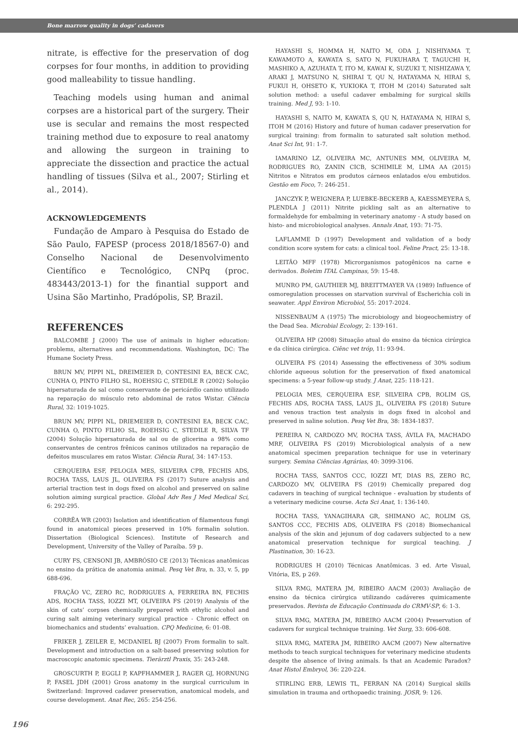Bone marrow quality in dogs’ cadavers
nitrate, is effective for the preservation of dog corpses for four months, in addition to providing good malleability to tissue handling.
Teaching models using human and animal corpses are a historical part of the surgery. Their use is secular and remains the most respected training method due to exposure to real anatomy and allowing the surgeon in training to appreciate the dissection and practice the actual handling of tissues (Silva et al., 2007; Stirling et al., 2014).
ACKNOWLEDGEMENTS
Fundação de Amparo à Pesquisa do Estado de São Paulo, FAPESP (process 2018/18567-0) and Conselho Nacional de Desenvolvimento Científico e Tecnológico, CNPq (proc. 483443/2013-1) for the finantial support and Usina São Martinho, Pradópolis, SP, Brazil.
REFERENCES
BALCOMBE J (2000) The use of animals in higher education: problems, alternatives and recommendations. Washington, DC: The Humane Society Press.
BRUN MV, PIPPI NL, DREIMEIER D, CONTESINI EA, BECK CAC, CUNHA O, PINTO FILHO SL, ROEHSIG C, STEDILE R (2002) Solução hipersaturada de sal como conservante de pericárdio canino utilizado na reparação do músculo reto abdominal de ratos Wistar. Ciência Rural, 32: 1019-1025.
BRUN MV, PIPPI NL, DRIEMEIER D, CONTESINI EA, BECK CAC, CUNHA O, PINTO FILHO SL, ROEHSIG C, STEDILE R, SILVA TF (2004) Solução hipersaturada de sal ou de glicerina a 98% como conservantes de centros frênicos caninos utilizados na reparação de defeitos musculares em ratos Wistar. Ciência Rural, 34: 147-153.
CERQUEIRA ESF, PELOGIA MES, SILVEIRA CPB, FECHIS ADS, ROCHA TASS, LAUS JL, OLIVEIRA FS (2017) Suture analysis and arterial traction test in dogs fixed on alcohol and preserved on saline solution aiming surgical practice. Global Adv Res J Med Medical Sci, 6: 292-295.
CORRÊA WR (2003) Isolation and identification of filamentous fungi found in anatomical pieces preserved in 10% formalin solution. Dissertation (Biological Sciences). Institute of Research and Development, University of the Valley of Paraíba. 59 p.
CURY FS, CENSONI JB, AMBRÓSIO CE (2013) Técnicas anatômicas no ensino da prática de anatomia animal. Pesq Vet Bra, n. 33, v. 5, pp 688-696.
FRAÇÃO VC, ZERO RC, RODRIGUES A, FERREIRA BN, FECHIS ADS, ROCHA TASS, IOZZI MT, OLIVEIRA FS (2019) Analysis of the skin of cats’ corpses chemically prepared with ethylic alcohol and curing salt aiming veterinary surgical practice - Chronic effect on biomechanics and students’ evaluation. CPQ Medicine, 6: 01-08.
FRIKER J, ZEILER E, MCDANIEL BJ (2007) From formalin to salt. Development and introduction on a salt-based preserving solution for macroscopic anatomic specimens. Tierärztl Praxis, 35: 243-248.
GROSCURTH P, EGGLI P, KAPFHAMMER J, RAGER GJ, HORNUNG P, FASEL JDH (2001) Gross anatomy in the surgical curriculum in Switzerland: Improved cadaver preservation, anatomical models, and course development. Anat Rec, 265: 254-256.
HAYASHI S, HOMMA H, NAITO M, ODA J, NISHIYAMA T, KAWAMOTO A, KAWATA S, SATO N, FUKUHARA T, TAGUCHI H, MASHIKO A, AZUHATA T, ITO M, KAWAI K, SUZUKI T, NISHIZAWA Y, ARAKI J, MATSUNO N, SHIRAI T, QU N, HATAYAMA N, HIRAI S, FUKUI H, OHSETO K, YUKIOKA T, ITOH M (2014) Saturated salt solution method: a useful cadaver embalming for surgical skills training. Med J, 93: 1-10.
HAYASHI S, NAITO M, KAWATA S, QU N, HATAYAMA N, HIRAI S, ITOH M (2016) History and future of human cadaver preservation for surgical training: from formalin to saturated salt solution method. Anat Sci Int, 91: 1-7.
IAMARINO LZ, OLIVEIRA MC, ANTUNES MM, OLIVEIRA M, RODRIGUES RO, ZANIN CICB, SCHIMILE M, LIMA AA (2015) Nitritos e Nitratos em produtos cárneos enlatados e/ou embutidos. Gestão em Foco, 7: 246-251.
JANCZYK P, WEIGNERA P, LUEBKE-BECKERB A, KAESSMEYERA S, PLENDLA J (2011) Nitrite pickling salt as an alternative to formaldehyde for embalming in veterinary anatomy - A study based on histo- and microbiological analyses. Annals Anat, 193: 71-75.
LAFLAMME D (1997) Development and validation of a body condition score system for cats: a clinical tool. Feline Pract, 25: 13-18.
LEITÃO MFF (1978) Microrganismos patogênicos na carne e derivados. Boletim ITAL Campinas, 59: 15-48.
MUNRO PM, GAUTHIER MJ, BREITTMAYER VA (1989) Influence of osmoregulation processes on starvation survival of Escherichia coli in seawater. Appl Environ Microbiol, 55: 2017-2024.
NISSENBAUM A (1975) The microbiology and biogeochemistry of the Dead Sea. Microbial Ecology, 2: 139-161.
OLIVEIRA HP (2008) Situação atual do ensino da técnica cirúrgica e da clínica cirúrgica. Ciênc vet tróp, 11: 93-94.
OLIVEIRA FS (2014) Assessing the effectiveness of 30% sodium chloride aqueous solution for the preservation of fixed anatomical specimens: a 5-year follow-up study. J Anat, 225: 118-121.
PELOGIA MES, CERQUEIRA ESF, SILVEIRA CPB, ROLIM GS, FECHIS ADS, ROCHA TASS, LAUS JL, OLIVEIRA FS (2018) Suture and venous traction test analysis in dogs fixed in alcohol and preserved in saline solution. Pesq Vet Bra, 38: 1834-1837.
PEREIRA N, CARDOZO MV, ROCHA TASS, ÁVILA FA, MACHADO MRF, OLIVEIRA FS (2019) Microbiological analysis of a new anatomical specimen preparation technique for use in veterinary surgery. Semina Ciências Agrárias, 40: 3099-3106.
ROCHA TASS, SANTOS CCC, IOZZI MT, DIAS RS, ZERO RC, CARDOZO MV, OLIVEIRA FS (2019) Chemically prepared dog cadavers in teaching of surgical technique - evaluation by students of a veterinary medicine course. Acta Sci Anat, 1: 136-140.
ROCHA TASS, YANAGIHARA GR, SHIMANO AC, ROLIM GS, SANTOS CCC, FECHIS ADS, OLIVEIRA FS (2018) Biomechanical analysis of the skin and jejunum of dog cadavers subjected to a new anatomical preservation technique for surgical teaching. J Plastination, 30: 16-23.
RODRIGUES H (2010) Técnicas Anatômicas. 3 ed. Arte Visual, Vitória, ES, p 269.
SILVA RMG, MATERA JM, RIBEIRO AACM (2003) Avaliação de ensino da técnica cirúrgica utilizando cadáveres quimicamente preservados. Revista de Educação Continuada do CRMV-SP, 6: 1-3.
SILVA RMG, MATERA JM, RIBEIRO AACM (2004) Preservation of cadavers for surgical technique training. Vet Surg, 33: 606-608.
SILVA RMG, MATERA JM, RIBEIRO AACM (2007) New alternative methods to teach surgical techniques for veterinary medicine students despite the absence of living animals. Is that an Academic Paradox? Anat Histol Embryol, 36: 220-224.
STIRLING ERB, LEWIS TL, FERRAN NA (2014) Surgical skills simulation in trauma and orthopaedic training. JOSR, 9: 126.
196